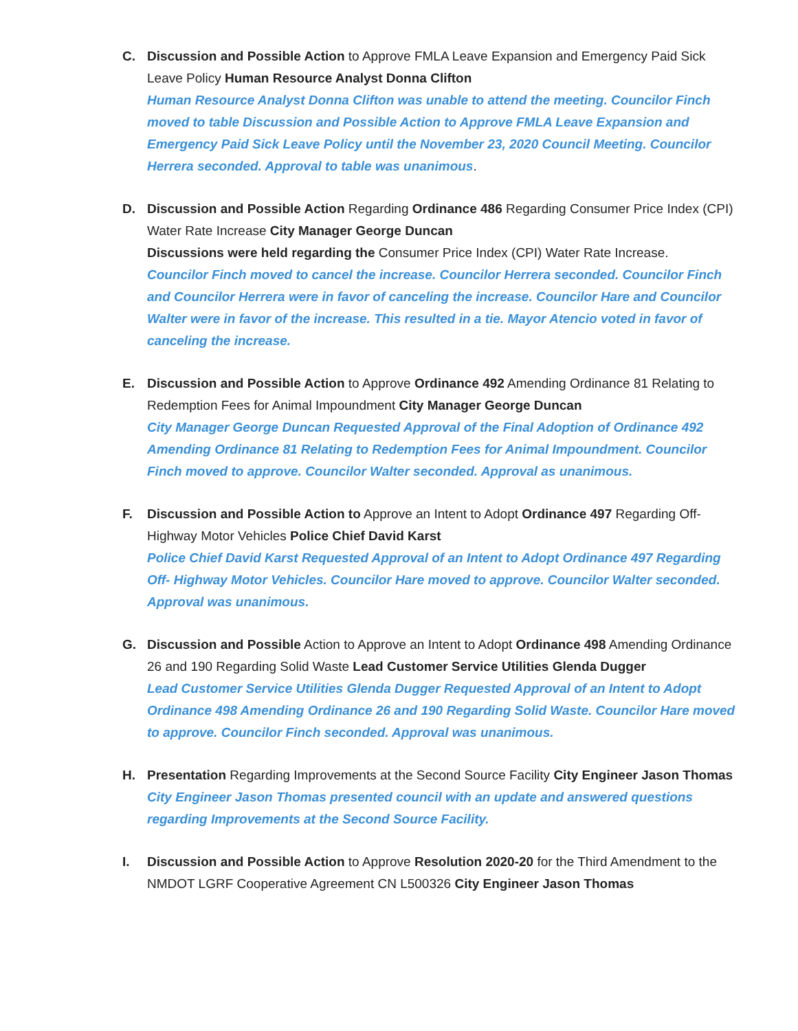C. Discussion and Possible Action to Approve FMLA Leave Expansion and Emergency Paid Sick Leave Policy Human Resource Analyst Donna Clifton
Human Resource Analyst Donna Clifton was unable to attend the meeting. Councilor Finch moved to table Discussion and Possible Action to Approve FMLA Leave Expansion and Emergency Paid Sick Leave Policy until the November 23, 2020 Council Meeting. Councilor Herrera seconded. Approval to table was unanimous.
D. Discussion and Possible Action Regarding Ordinance 486 Regarding Consumer Price Index (CPI) Water Rate Increase City Manager George Duncan
Discussions were held regarding the Consumer Price Index (CPI) Water Rate Increase.
Councilor Finch moved to cancel the increase. Councilor Herrera seconded. Councilor Finch and Councilor Herrera were in favor of canceling the increase. Councilor Hare and Councilor Walter were in favor of the increase. This resulted in a tie. Mayor Atencio voted in favor of canceling the increase.
E. Discussion and Possible Action to Approve Ordinance 492 Amending Ordinance 81 Relating to Redemption Fees for Animal Impoundment City Manager George Duncan
City Manager George Duncan Requested Approval of the Final Adoption of Ordinance 492 Amending Ordinance 81 Relating to Redemption Fees for Animal Impoundment. Councilor Finch moved to approve. Councilor Walter seconded. Approval as unanimous.
F. Discussion and Possible Action to Approve an Intent to Adopt Ordinance 497 Regarding Off-Highway Motor Vehicles Police Chief David Karst
Police Chief David Karst Requested Approval of an Intent to Adopt Ordinance 497 Regarding Off- Highway Motor Vehicles. Councilor Hare moved to approve. Councilor Walter seconded. Approval was unanimous.
G. Discussion and Possible Action to Approve an Intent to Adopt Ordinance 498 Amending Ordinance 26 and 190 Regarding Solid Waste Lead Customer Service Utilities Glenda Dugger
Lead Customer Service Utilities Glenda Dugger Requested Approval of an Intent to Adopt Ordinance 498 Amending Ordinance 26 and 190 Regarding Solid Waste. Councilor Hare moved to approve. Councilor Finch seconded. Approval was unanimous.
H. Presentation Regarding Improvements at the Second Source Facility City Engineer Jason Thomas
City Engineer Jason Thomas presented council with an update and answered questions regarding Improvements at the Second Source Facility.
I. Discussion and Possible Action to Approve Resolution 2020-20 for the Third Amendment to the NMDOT LGRF Cooperative Agreement CN L500326 City Engineer Jason Thomas